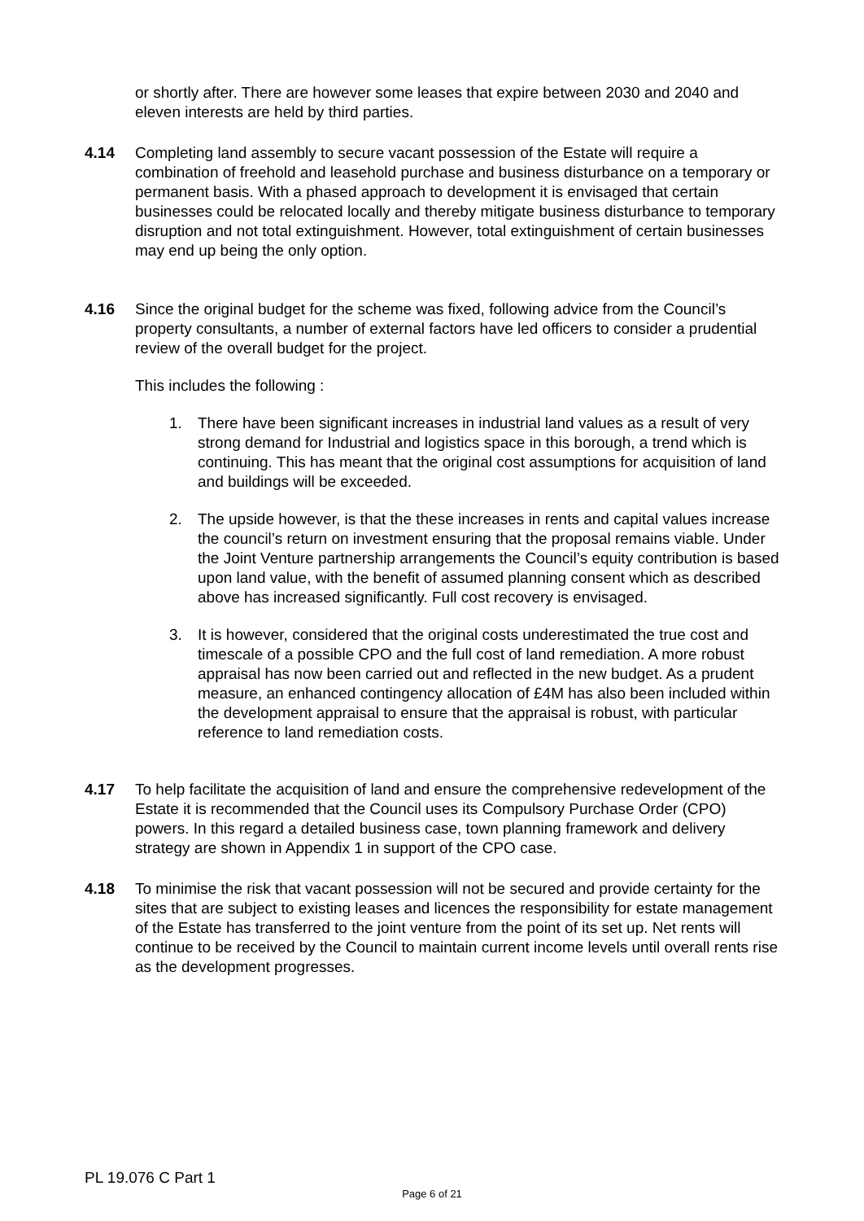or shortly after. There are however some leases that expire between 2030 and 2040 and eleven interests are held by third parties.
4.14 Completing land assembly to secure vacant possession of the Estate will require a combination of freehold and leasehold purchase and business disturbance on a temporary or permanent basis. With a phased approach to development it is envisaged that certain businesses could be relocated locally and thereby mitigate business disturbance to temporary disruption and not total extinguishment. However, total extinguishment of certain businesses may end up being the only option.
4.16 Since the original budget for the scheme was fixed, following advice from the Council’s property consultants, a number of external factors have led officers to consider a prudential review of the overall budget for the project.
This includes the following :
1. There have been significant increases in industrial land values as a result of very strong demand for Industrial and logistics space in this borough, a trend which is continuing. This has meant that the original cost assumptions for acquisition of land and buildings will be exceeded.
2. The upside however, is that the these increases in rents and capital values increase the council’s return on investment ensuring that the proposal remains viable. Under the Joint Venture partnership arrangements the Council’s equity contribution is based upon land value, with the benefit of assumed planning consent which as described above has increased significantly. Full cost recovery is envisaged.
3. It is however, considered that the original costs underestimated the true cost and timescale of a possible CPO and the full cost of land remediation. A more robust appraisal has now been carried out and reflected in the new budget. As a prudent measure, an enhanced contingency allocation of £4M has also been included within the development appraisal to ensure that the appraisal is robust, with particular reference to land remediation costs.
4.17 To help facilitate the acquisition of land and ensure the comprehensive redevelopment of the Estate it is recommended that the Council uses its Compulsory Purchase Order (CPO) powers. In this regard a detailed business case, town planning framework and delivery strategy are shown in Appendix 1 in support of the CPO case.
4.18 To minimise the risk that vacant possession will not be secured and provide certainty for the sites that are subject to existing leases and licences the responsibility for estate management of the Estate has transferred to the joint venture from the point of its set up. Net rents will continue to be received by the Council to maintain current income levels until overall rents rise as the development progresses.
PL 19.076 C Part 1
Page 6 of 21